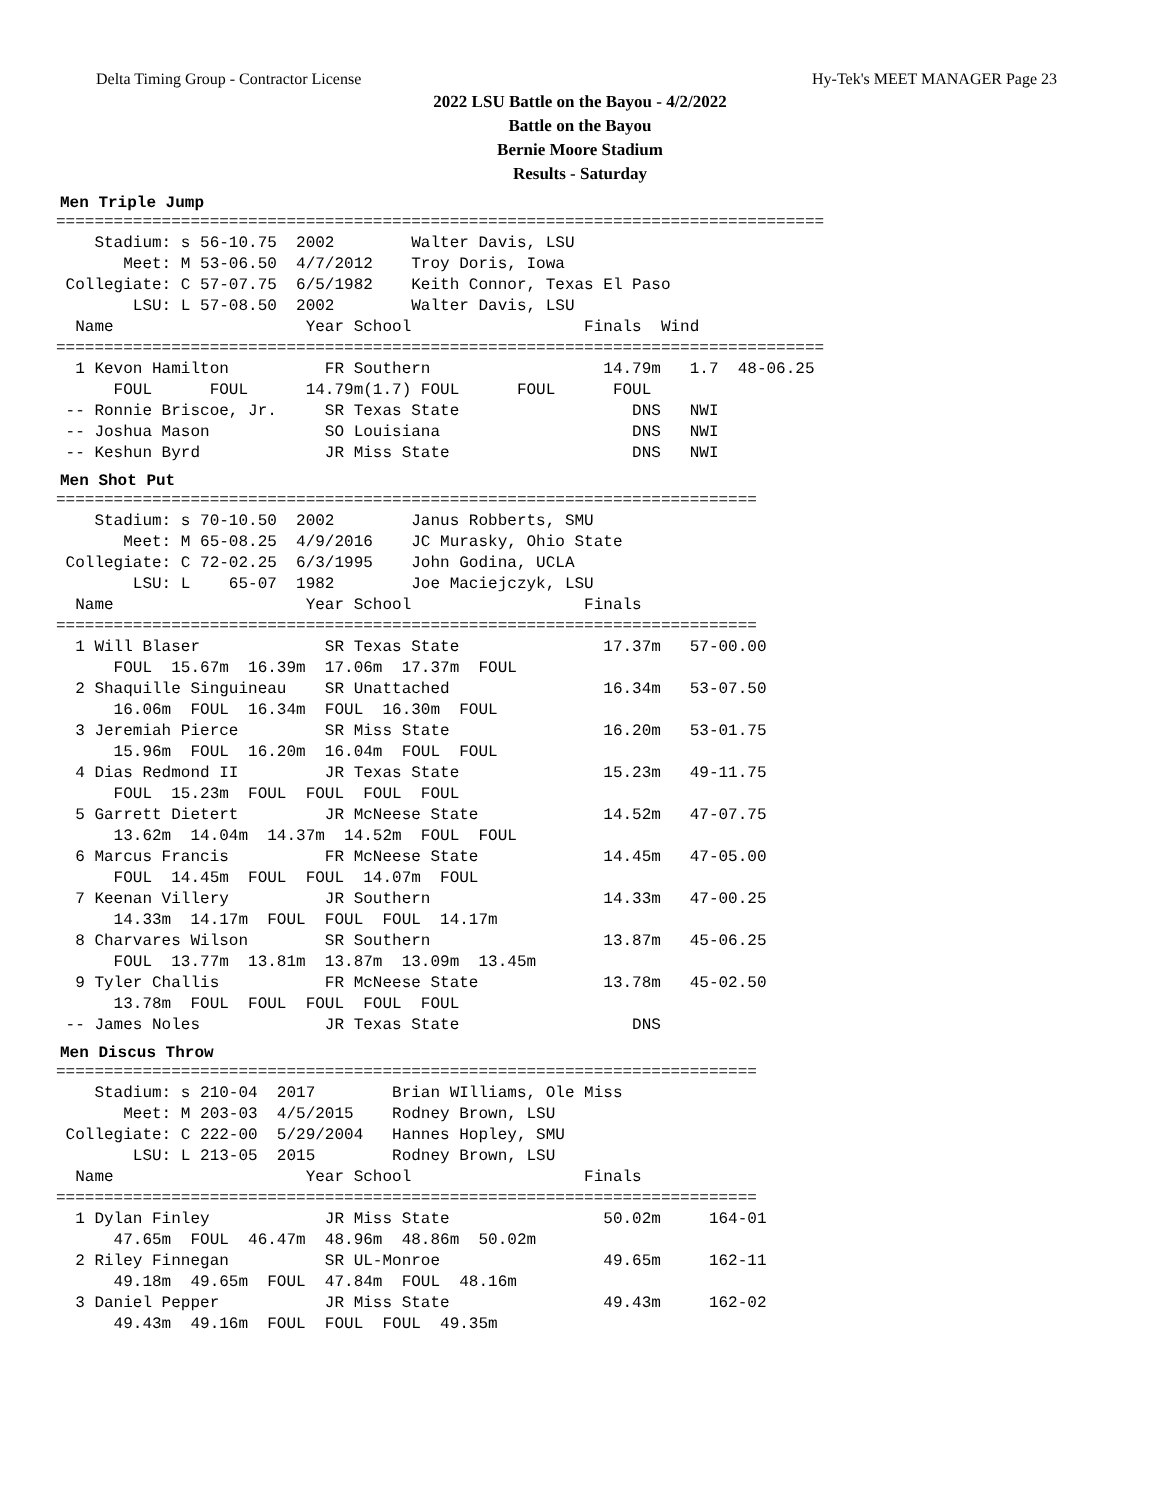Delta Timing Group - Contractor License Hy-Tek's MEET MANAGER Page 23
2022 LSU Battle on the Bayou - 4/2/2022
Battle on the Bayou
Bernie Moore Stadium
Results - Saturday
Men Triple Jump
================================================================================
    Stadium: s 56-10.75  2002        Walter Davis, LSU
       Meet: M 53-06.50  4/7/2012    Troy Doris, Iowa
 Collegiate: C 57-07.75  6/5/1982    Keith Connor, Texas El Paso
        LSU: L 57-08.50  2002        Walter Davis, LSU
  Name                    Year School                  Finals  Wind
================================================================================
  1 Kevon Hamilton          FR Southern                  14.79m   1.7  48-06.25
      FOUL      FOUL      14.79m(1.7) FOUL      FOUL      FOUL
 -- Ronnie Briscoe, Jr.     SR Texas State                  DNS   NWI
 -- Joshua Mason            SO Louisiana                    DNS   NWI
 -- Keshun Byrd             JR Miss State                   DNS   NWI
Men Shot Put
=========================================================================
    Stadium: s 70-10.50  2002        Janus Robberts, SMU
       Meet: M 65-08.25  4/9/2016    JC Murasky, Ohio State
 Collegiate: C 72-02.25  6/3/1995    John Godina, UCLA
        LSU: L    65-07  1982        Joe Maciejczyk, LSU
  Name                    Year School                  Finals
=========================================================================
  1 Will Blaser             SR Texas State               17.37m   57-00.00
      FOUL  15.67m  16.39m  17.06m  17.37m  FOUL
  2 Shaquille Singuineau    SR Unattached                16.34m   53-07.50
      16.06m  FOUL  16.34m  FOUL  16.30m  FOUL
  3 Jeremiah Pierce         SR Miss State                16.20m   53-01.75
      15.96m  FOUL  16.20m  16.04m  FOUL  FOUL
  4 Dias Redmond II         JR Texas State               15.23m   49-11.75
      FOUL  15.23m  FOUL  FOUL  FOUL  FOUL
  5 Garrett Dietert         JR McNeese State             14.52m   47-07.75
      13.62m  14.04m  14.37m  14.52m  FOUL  FOUL
  6 Marcus Francis          FR McNeese State             14.45m   47-05.00
      FOUL  14.45m  FOUL  FOUL  14.07m  FOUL
  7 Keenan Villery          JR Southern                  14.33m   47-00.25
      14.33m  14.17m  FOUL  FOUL  FOUL  14.17m
  8 Charvares Wilson        SR Southern                  13.87m   45-06.25
      FOUL  13.77m  13.81m  13.87m  13.09m  13.45m
  9 Tyler Challis           FR McNeese State             13.78m   45-02.50
      13.78m  FOUL  FOUL  FOUL  FOUL  FOUL
 -- James Noles             JR Texas State                  DNS
Men Discus Throw
=========================================================================
    Stadium: s 210-04  2017        Brian WIlliams, Ole Miss
       Meet: M 203-03  4/5/2015    Rodney Brown, LSU
 Collegiate: C 222-00  5/29/2004   Hannes Hopley, SMU
        LSU: L 213-05  2015        Rodney Brown, LSU
  Name                    Year School                  Finals
=========================================================================
  1 Dylan Finley            JR Miss State                50.02m     164-01
      47.65m  FOUL  46.47m  48.96m  48.86m  50.02m
  2 Riley Finnegan          SR UL-Monroe                 49.65m     162-11
      49.18m  49.65m  FOUL  47.84m  FOUL  48.16m
  3 Daniel Pepper           JR Miss State                49.43m     162-02
      49.43m  49.16m  FOUL  FOUL  FOUL  49.35m